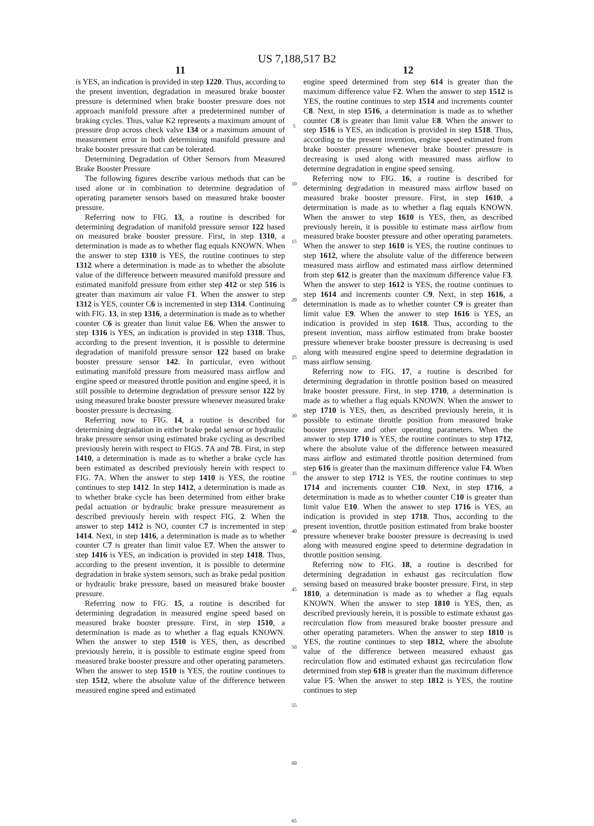US 7,188,517 B2
11
is YES, an indication is provided in step 1220. Thus, according to the present invention, degradation in measured brake booster pressure is determined when brake booster pressure does not approach manifold pressure after a predetermined number of braking cycles. Thus, value K2 represents a maximum amount of pressure drop across check valve 134 or a maximum amount of measurement error in both determining manifold pressure and brake booster pressure that can be tolerated.
Determining Degradation of Other Sensors from Measured Brake Booster Pressure
The following figures describe various methods that can be used alone or in combination to determine degradation of operating parameter sensors based on measured brake booster pressure.
Referring now to FIG. 13, a routine is described for determining degradation of manifold pressure sensor 122 based on measured brake booster pressure. First, in step 1310, a determination is made as to whether flag equals KNOWN. When the answer to step 1310 is YES, the routine continues to step 1312 where a determination is made as to whether the absolute value of the difference between measured manifold pressure and estimated manifold pressure from either step 412 or step 516 is greater than maximum air value F1. When the answer to step 1312 is YES, counter C6 is incremented in step 1314. Continuing with FIG. 13, in step 1316, a determination is made as to whether counter C6 is greater than limit value E6. When the answer to step 1316 is YES, an indication is provided in step 1318. Thus, according to the present invention, it is possible to determine degradation of manifold pressure sensor 122 based on brake booster pressure sensor 142. In particular, even without estimating manifold pressure from measured mass airflow and engine speed or measured throttle position and engine speed, it is still possible to determine degradation of pressure sensor 122 by using measured brake booster pressure whenever measured brake booster pressure is decreasing.
Referring now to FIG. 14, a routine is described for determining degradation in either brake pedal sensor or hydraulic brake pressure sensor using estimated brake cycling as described previously herein with respect to FIGS. 7 A and 7 B. First, in step 1410, a determination is made as to whether a brake cycle has been estimated as described previously herein with respect to FIG. 7 A. When the answer to step 1410 is YES, the routine continues to step 1412. In step 1412, a determination is made as to whether brake cycle has been determined from either brake pedal actuation or hydraulic brake pressure measurement as described previously herein with respect FIG. 2. When the answer to step 1412 is NO, counter C7 is incremented in step 1414. Next, in step 1416, a determination is made as to whether counter C7 is greater than limit value E7. When the answer to step 1416 is YES, an indication is provided in step 1418. Thus, according to the present invention, it is possible to determine degradation in brake system sensors, such as brake pedal position or hydraulic brake pressure, based on measured brake booster pressure.
Referring now to FIG. 15, a routine is described for determining degradation in measured engine speed based on measured brake booster pressure. First, in step 1510, a determination is made as to whether a flag equals KNOWN. When the answer to step 1510 is YES, then, as described previously herein, it is possible to estimate engine speed from measured brake booster pressure and other operating parameters. When the answer to step 1510 is YES, the routine continues to step 1512, where the absolute value of the difference between measured engine speed and estimated
5 10 15 20 25 30 35 40 45 50 55 60 65
12
engine speed determined from step 614 is greater than the maximum difference value F2. When the answer to step 1512 is YES, the routine continues to step 1514 and increments counter C8. Next, in step 1516, a determination is made as to whether counter C8 is greater than limit value E8. When the answer to step 1516 is YES, an indication is provided in step 1518. Thus, according to the present invention, engine speed estimated from brake booster pressure whenever brake booster pressure is decreasing is used along with measured mass airflow to determine degradation in engine speed sensing.
Referring now to FIG. 16, a routine is described for determining degradation in measured mass airflow based on measured brake booster pressure. First, in step 1610, a determination is made as to whether a flag equals KNOWN. When the answer to step 1610 is YES, then, as described previously herein, it is possible to estimate mass airflow from measured brake booster pressure and other operating parameters. When the answer to step 1610 is YES, the routine continues to step 1612, where the absolute value of the difference between measured mass airflow and estimated mass airflow determined from step 612 is greater than the maximum difference value F3. When the answer to step 1612 is YES, the routine continues to step 1614 and increments counter C9. Next, in step 1616, a determination is made as to whether counter C9 is greater than limit value E9. When the answer to step 1616 is YES, an indication is provided in step 1618. Thus, according to the present invention, mass airflow estimated from brake booster pressure whenever brake booster pressure is decreasing is used along with measured engine speed to determine degradation in mass airflow sensing.
Referring now to FIG. 17, a routine is described for determining degradation in throttle position based on measured brake booster pressure. First, in step 1710, a determination is made as to whether a flag equals KNOWN. When the answer to step 1710 is YES, then, as described previously herein, it is possible to estimate throttle position from measured brake booster pressure and other operating parameters. When the answer to step 1710 is YES, the routine continues to step 1712, where the absolute value of the difference between measured mass airflow and estimated throttle position determined from step 616 is greater than the maximum difference value F4. When the answer to step 1712 is YES, the routine continues to step 1714 and increments counter C10. Next, in step 1716, a determination is made as to whether counter C10 is greater than limit value E10. When the answer to step 1716 is YES, an indication is provided in step 1718. Thus, according to the present invention, throttle position estimated from brake booster pressure whenever brake booster pressure is decreasing is used along with measured engine speed to determine degradation in throttle position sensing.
Referring now to FIG. 18, a routine is described for determining degradation in exhaust gas recirculation flow sensing based on measured brake booster pressure. First, in step 1810, a determination is made as to whether a flag equals KNOWN. When the answer to step 1810 is YES, then, as described previously herein, it is possible to estimate exhaust gas recirculation flow from measured brake booster pressure and other operating parameters. When the answer to step 1810 is YES, the routine continues to step 1812, where the absolute value of the difference between measured exhaust gas recirculation flow and estimated exhaust gas recirculation flow determined from step 618 is greater than the maximum difference value F5. When the answer to step 1812 is YES, the routine continues to step